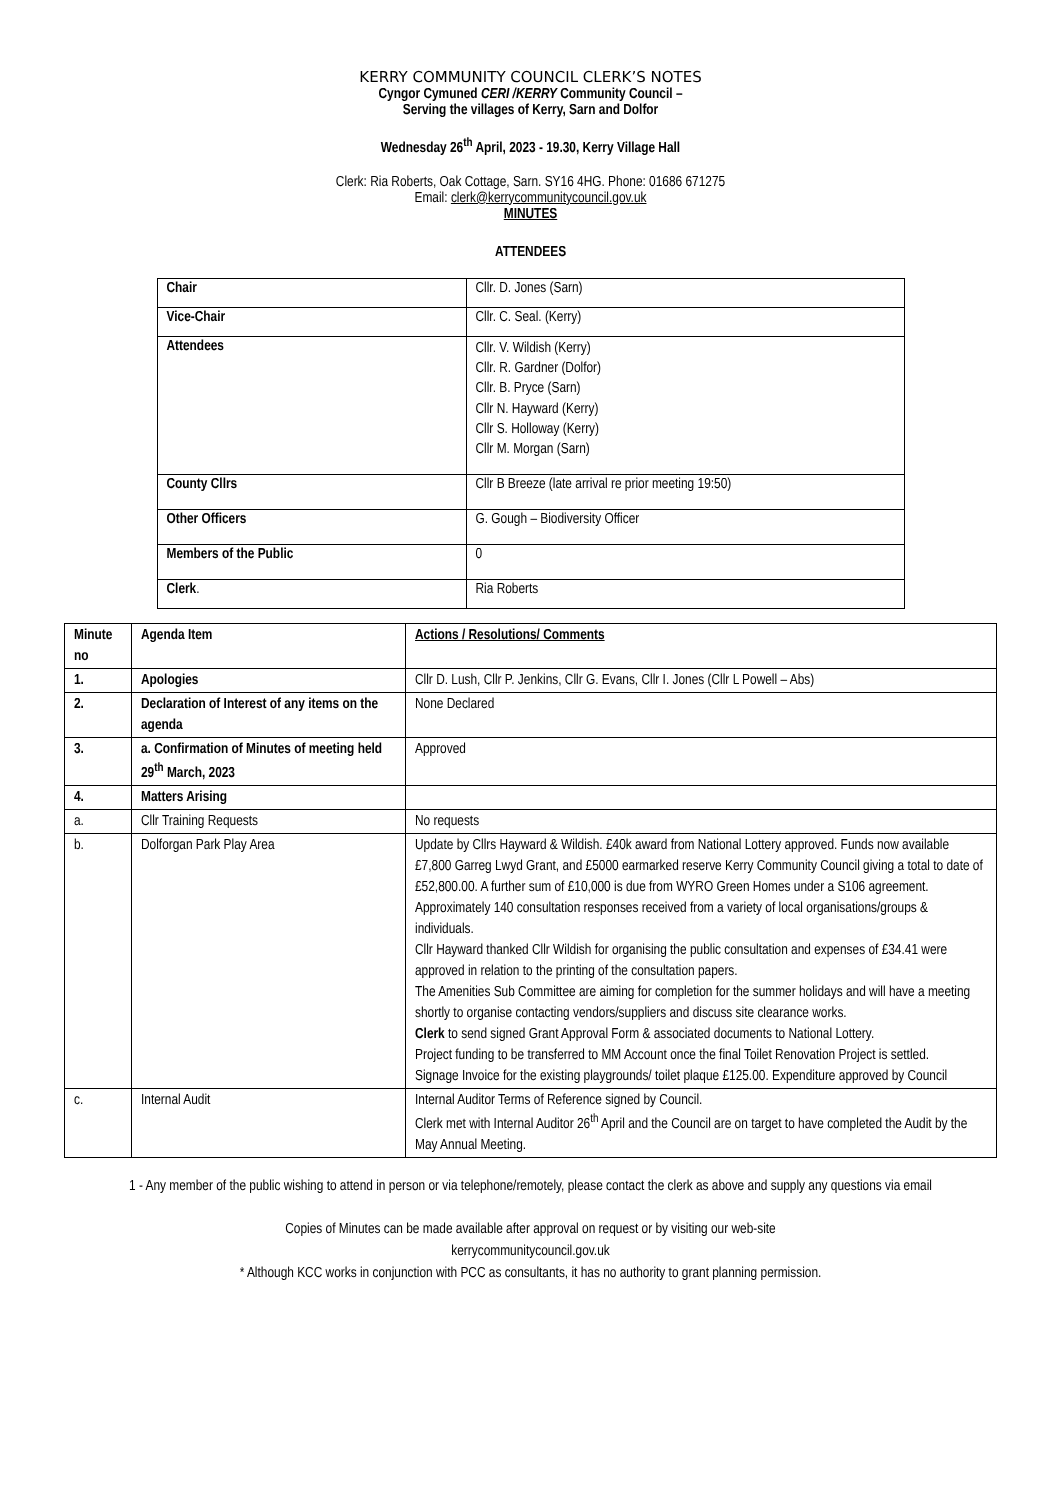KERRY COMMUNITY COUNCIL CLERK’S NOTES
Cyngor Cymuned CERI /KERRY Community Council –
Serving the villages of Kerry, Sarn and Dolfor
Wednesday 26<sup>th</sup> April, 2023 - 19.30, Kerry Village Hall
Clerk: Ria Roberts, Oak Cottage, Sarn. SY16 4HG. Phone: 01686 671275
Email: clerk@kerrycommunitycouncil.gov.uk
MINUTES
ATTENDEES
| Chair | Cllr. D. Jones (Sarn) |
| Vice-Chair | Cllr. C. Seal. (Kerry) |
| Attendees | Cllr. V. Wildish (Kerry) Cllr. R. Gardner (Dolfor) Cllr. B. Pryce (Sarn) Cllr N. Hayward (Kerry) Cllr S. Holloway (Kerry) Cllr M. Morgan (Sarn) |
| County Cllrs | Cllr B Breeze (late arrival re prior meeting 19:50) |
| Other Officers | G. Gough – Biodiversity Officer |
| Members of the Public | 0 |
| Clerk . | Ria Roberts |
| Minute no | Agenda Item | Actions / Resolutions/ Comments |
| --- | --- | --- |
| 1. | Apologies | Cllr D. Lush, Cllr P. Jenkins, Cllr G. Evans, Cllr I. Jones (Cllr L Powell – Abs) |
| 2. | Declaration of Interest of any items on the agenda | None Declared |
| 3. | a. Confirmation of Minutes of meeting held 29<sup>th</sup> March, 2023 | Approved |
| 4. | Matters Arising | |
| a. | Cllr Training Requests | No requests |
| b. | Dolforgan Park Play Area | Update by Cllrs Hayward & Wildish. £40k award from National Lottery approved. Funds now available £7,800 Garreg Lwyd Grant, and £5000 earmarked reserve Kerry Community Council giving a total to date of £52,800.00. A further sum of £10,000 is due from WYRO Green Homes under a S106 agreement. Approximately 140 consultation responses received from a variety of local organisations/groups & individuals. Cllr Hayward thanked Cllr Wildish for organising the public consultation and expenses of £34.41 were approved in relation to the printing of the consultation papers. The Amenities Sub Committee are aiming for completion for the summer holidays and will have a meeting shortly to organise contacting vendors/suppliers and discuss site clearance works. Clerk to send signed Grant Approval Form & associated documents to National Lottery. Project funding to be transferred to MM Account once the final Toilet Renovation Project is settled. Signage Invoice for the existing playgrounds/ toilet plaque £125.00. Expenditure approved by Council |
| c. | Internal Audit | Internal Auditor Terms of Reference signed by Council. Clerk met with Internal Auditor 26<sup>th</sup> April and the Council are on target to have completed the Audit by the May Annual Meeting. |
1 - Any member of the public wishing to attend in person or via telephone/remotely, please contact the clerk as above and supply any questions via email
Copies of Minutes can be made available after approval on request or by visiting our web-site
kerrycommunitycouncil.gov.uk
* Although KCC works in conjunction with PCC as consultants, it has no authority to grant planning permission.